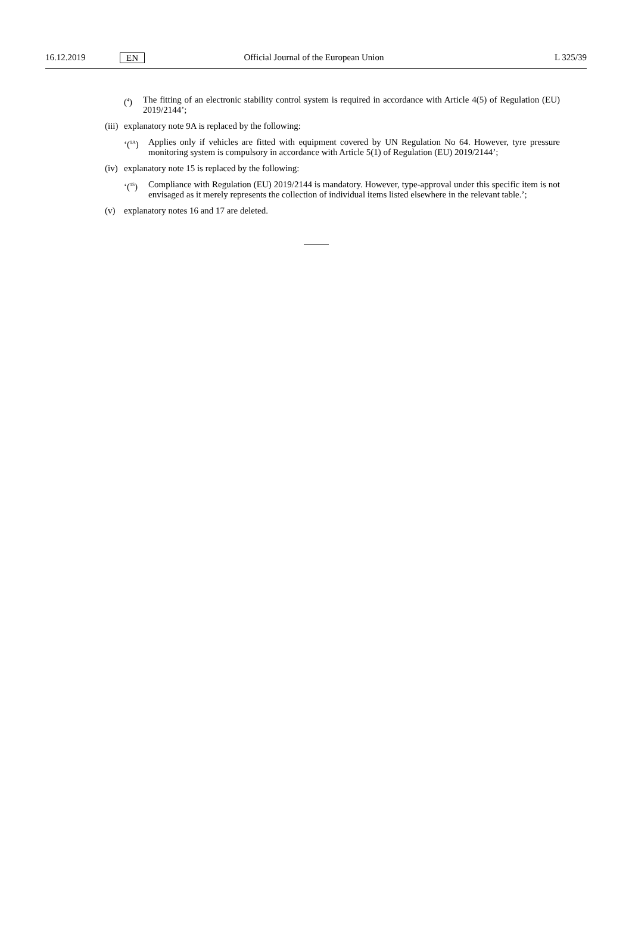16.12.2019 EN Official Journal of the European Union L 325/39
(<sup>4</sup>) The fitting of an electronic stability control system is required in accordance with Article 4(5) of Regulation (EU) 2019/2144’;
(iii)
explanatory note 9A is replaced by the following:
‘(<sup>9A</sup>)
Applies only if vehicles are fitted with equipment covered by UN Regulation No 64. However, tyre pressure monitoring system is compulsory in accordance with Article 5(1) of Regulation (EU) 2019/2144’;
(iv)
explanatory note 15 is replaced by the following:
‘(<sup>15</sup>)
Compliance with Regulation (EU) 2019/2144 is mandatory. However, type-approval under this specific item is not envisaged as it merely represents the collection of individual items listed elsewhere in the relevant table.’;
(v) explanatory notes 16 and 17 are deleted.